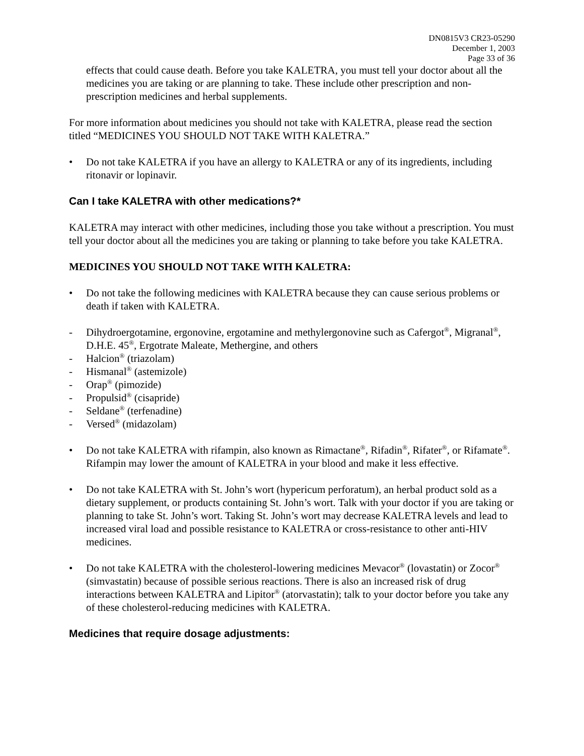DN0815V3 CR23-05290
December 1, 2003
Page 33 of 36
effects that could cause death. Before you take KALETRA, you must tell your doctor about all the medicines you are taking or are planning to take. These include other prescription and non-prescription medicines and herbal supplements.
For more information about medicines you should not take with KALETRA, please read the section titled “MEDICINES YOU SHOULD NOT TAKE WITH KALETRA.”
• Do not take KALETRA if you have an allergy to KALETRA or any of its ingredients, including ritonavir or lopinavir.
Can I take KALETRA with other medications?*
KALETRA may interact with other medicines, including those you take without a prescription. You must tell your doctor about all the medicines you are taking or planning to take before you take KALETRA.
MEDICINES YOU SHOULD NOT TAKE WITH KALETRA:
• Do not take the following medicines with KALETRA because they can cause serious problems or death if taken with KALETRA.
- Dihydroergotamine, ergonovine, ergotamine and methylergonovine such as Cafergot<sup>®</sup>, Migranal<sup>®</sup>, D.H.E. 45<sup>®</sup>, Ergotrate Maleate, Methergine, and others
- Halcion<sup>®</sup> (triazolam)
- Hismanal<sup>®</sup> (astemizole)
- Orap<sup>®</sup> (pimozide)
- Propulsid<sup>®</sup> (cisapride)
- Seldane<sup>®</sup> (terfenadine)
- Versed<sup>®</sup> (midazolam)
• Do not take KALETRA with rifampin, also known as Rimactane<sup>®</sup>, Rifadin<sup>®</sup>, Rifater<sup>®</sup>, or Rifamate<sup>®</sup>. Rifampin may lower the amount of KALETRA in your blood and make it less effective.
• Do not take KALETRA with St. John’s wort (hypericum perforatum), an herbal product sold as a dietary supplement, or products containing St. John’s wort. Talk with your doctor if you are taking or planning to take St. John’s wort. Taking St. John’s wort may decrease KALETRA levels and lead to increased viral load and possible resistance to KALETRA or cross-resistance to other anti-HIV medicines.
• Do not take KALETRA with the cholesterol-lowering medicines Mevacor<sup>®</sup> (lovastatin) or Zocor<sup>®</sup> (simvastatin) because of possible serious reactions. There is also an increased risk of drug interactions between KALETRA and Lipitor<sup>®</sup> (atorvastatin); talk to your doctor before you take any of these cholesterol-reducing medicines with KALETRA.
Medicines that require dosage adjustments: